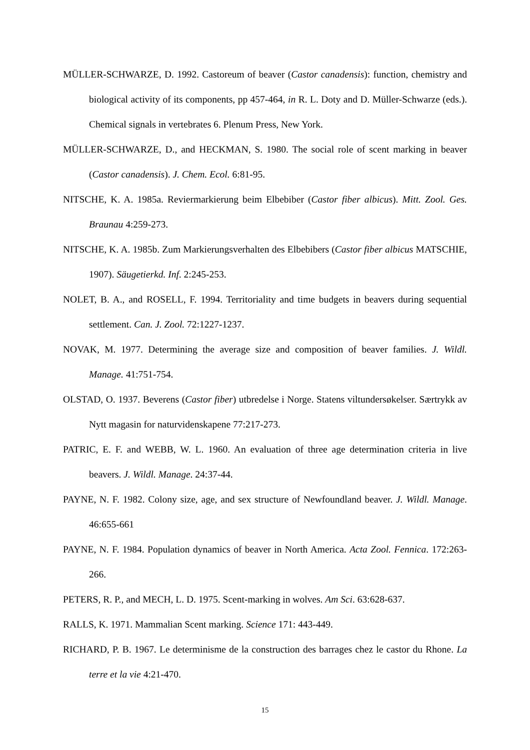MÜLLER-SCHWARZE, D. 1992. Castoreum of beaver (Castor canadensis): function, chemistry and biological activity of its components, pp 457-464, in R. L. Doty and D. Müller-Schwarze (eds.). Chemical signals in vertebrates 6. Plenum Press, New York.
MÜLLER-SCHWARZE, D., and HECKMAN, S. 1980. The social role of scent marking in beaver (Castor canadensis). J. Chem. Ecol. 6:81-95.
NITSCHE, K. A. 1985a. Reviermarkierung beim Elbebiber (Castor fiber albicus). Mitt. Zool. Ges. Braunau 4:259-273.
NITSCHE, K. A. 1985b. Zum Markierungsverhalten des Elbebibers (Castor fiber albicus MATSCHIE, 1907). Säugetierkd. Inf. 2:245-253.
NOLET, B. A., and ROSELL, F. 1994. Territoriality and time budgets in beavers during sequential settlement. Can. J. Zool. 72:1227-1237.
NOVAK, M. 1977. Determining the average size and composition of beaver families. J. Wildl. Manage. 41:751-754.
OLSTAD, O. 1937. Beverens (Castor fiber) utbredelse i Norge. Statens viltundersøkelser. Særtrykk av Nytt magasin for naturvidenskapene 77:217-273.
PATRIC, E. F. and WEBB, W. L. 1960. An evaluation of three age determination criteria in live beavers. J. Wildl. Manage. 24:37-44.
PAYNE, N. F. 1982. Colony size, age, and sex structure of Newfoundland beaver. J. Wildl. Manage. 46:655-661
PAYNE, N. F. 1984. Population dynamics of beaver in North America. Acta Zool. Fennica. 172:263-266.
PETERS, R. P., and MECH, L. D. 1975. Scent-marking in wolves. Am Sci. 63:628-637.
RALLS, K. 1971. Mammalian Scent marking. Science 171: 443-449.
RICHARD, P. B. 1967. Le determinisme de la construction des barrages chez le castor du Rhone. La terre et la vie 4:21-470.
15